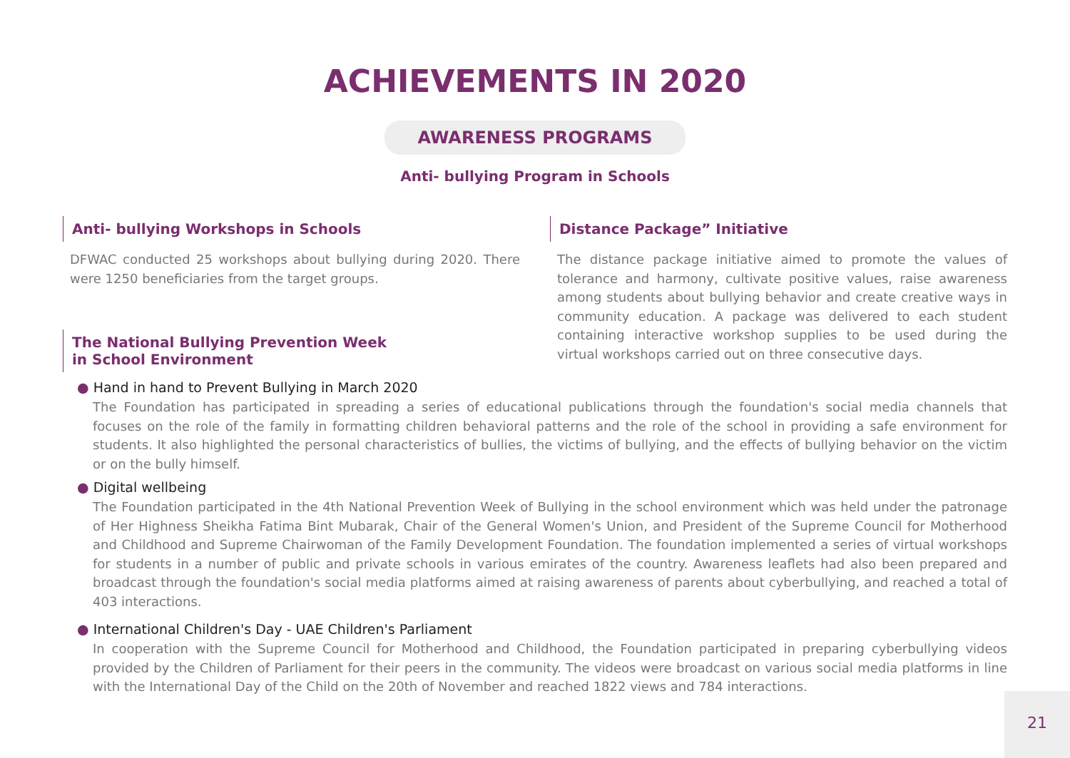ACHIEVEMENTS IN 2020
AWARENESS PROGRAMS
Anti- bullying Program in Schools
Anti- bullying Workshops in Schools
DFWAC conducted 25 workshops about bullying during 2020. There were 1250 beneficiaries from the target groups.
The National Bullying Prevention Week
in School Environment
Distance Package” Initiative
The distance package initiative aimed to promote the values of tolerance and harmony, cultivate positive values, raise awareness among students about bullying behavior and create creative ways in community education. A package was delivered to each student containing interactive workshop supplies to be used during the virtual workshops carried out on three consecutive days.
● Hand in hand to Prevent Bullying in March 2020
The Foundation has participated in spreading a series of educational publications through the foundation's social media channels that focuses on the role of the family in formatting children behavioral patterns and the role of the school in providing a safe environment for students. It also highlighted the personal characteristics of bullies, the victims of bullying, and the effects of bullying behavior on the victim or on the bully himself.
● Digital wellbeing
The Foundation participated in the 4th National Prevention Week of Bullying in the school environment which was held under the patronage of Her Highness Sheikha Fatima Bint Mubarak, Chair of the General Women's Union, and President of the Supreme Council for Motherhood and Childhood and Supreme Chairwoman of the Family Development Foundation. The foundation implemented a series of virtual workshops for students in a number of public and private schools in various emirates of the country. Awareness leaflets had also been prepared and broadcast through the foundation's social media platforms aimed at raising awareness of parents about cyberbullying, and reached a total of 403 interactions.
● International Children's Day - UAE Children's Parliament
In cooperation with the Supreme Council for Motherhood and Childhood, the Foundation participated in preparing cyberbullying videos provided by the Children of Parliament for their peers in the community. The videos were broadcast on various social media platforms in line with the International Day of the Child on the 20th of November and reached 1822 views and 784 interactions.
21